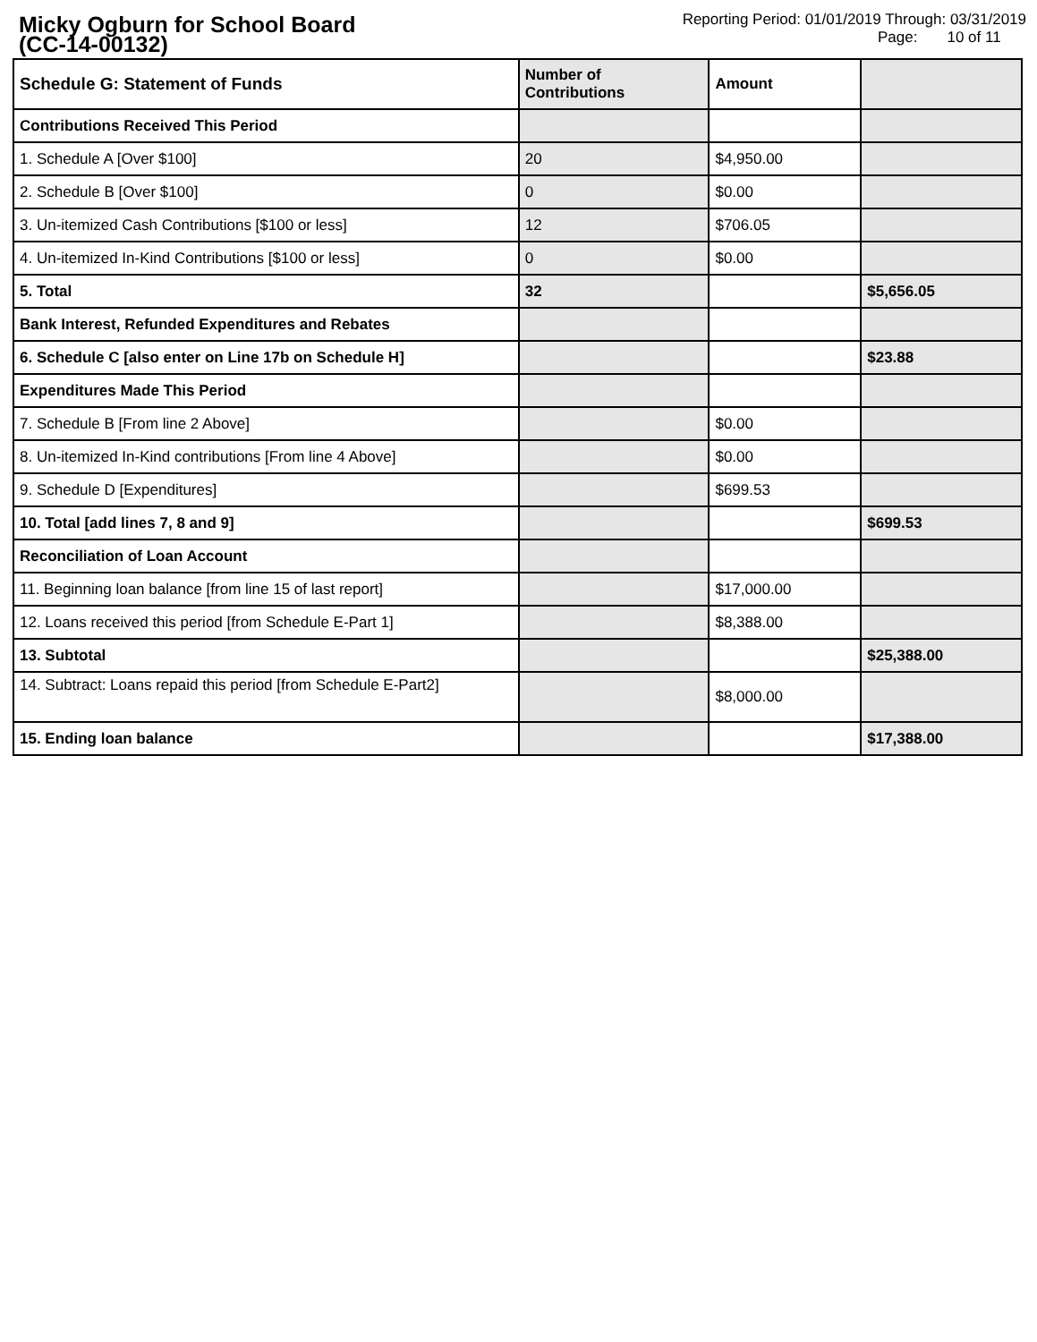Micky Ogburn for School Board
(CC-14-00132)
Reporting Period: 01/01/2019 Through: 03/31/2019
Page: 10 of 11
| Schedule G: Statement of Funds | Number of Contributions | Amount | |
| --- | --- | --- | --- |
| Contributions Received This Period | | | |
| 1. Schedule A [Over $100] | 20 | $4,950.00 | |
| 2. Schedule B [Over $100] | 0 | $0.00 | |
| 3. Un-itemized Cash Contributions [$100 or less] | 12 | $706.05 | |
| 4. Un-itemized In-Kind Contributions [$100 or less] | 0 | $0.00 | |
| 5. Total | 32 | | $5,656.05 |
| Bank Interest, Refunded Expenditures and Rebates | | | |
| 6. Schedule C [also enter on Line 17b on Schedule H] | | | $23.88 |
| Expenditures Made This Period | | | |
| 7. Schedule B [From line 2 Above] | | $0.00 | |
| 8. Un-itemized In-Kind contributions [From line 4 Above] | | $0.00 | |
| 9. Schedule D [Expenditures] | | $699.53 | |
| 10. Total [add lines 7, 8 and 9] | | | $699.53 |
| Reconciliation of Loan Account | | | |
| 11. Beginning loan balance [from line 15 of last report] | | $17,000.00 | |
| 12. Loans received this period [from Schedule E-Part 1] | | $8,388.00 | |
| 13. Subtotal | | | $25,388.00 |
| 14. Subtract: Loans repaid this period [from Schedule E-Part2] | | $8,000.00 | |
| 15. Ending loan balance | | | $17,388.00 |